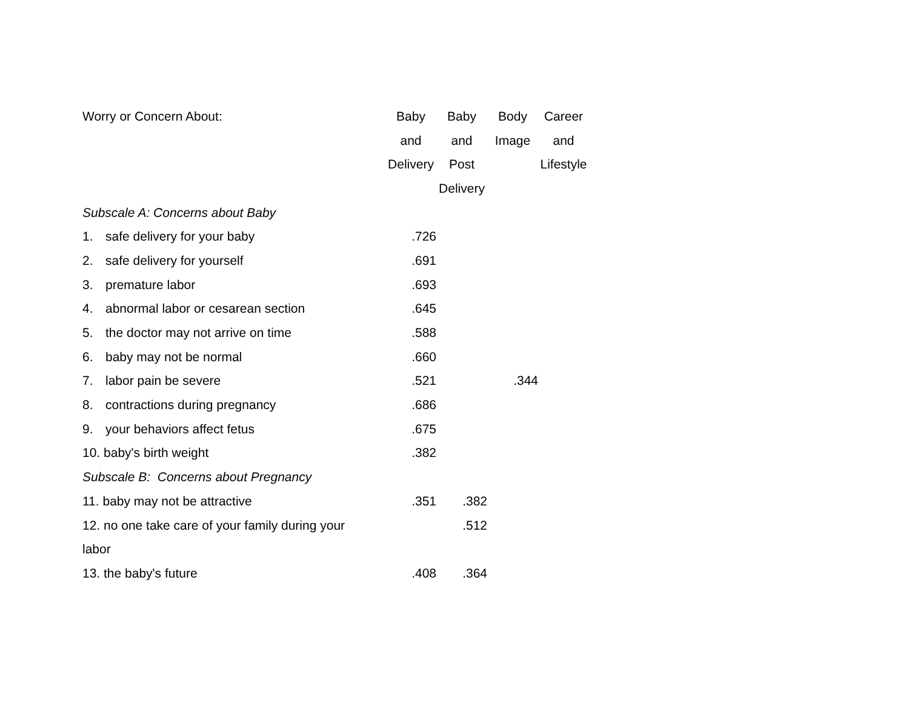| Worry or Concern About: | Baby | Baby | Body | Career |
| --- | --- | --- | --- | --- |
| | and | and | Image | and |
| | Delivery | Post | | Lifestyle |
| | | Delivery | | |
| Subscale A: Concerns about Baby | | | | |
| 1. safe delivery for your baby | .726 | | | |
| 2. safe delivery for yourself | .691 | | | |
| 3. premature labor | .693 | | | |
| 4. abnormal labor or cesarean section | .645 | | | |
| 5. the doctor may not arrive on time | .588 | | | |
| 6. baby may not be normal | .660 | | | |
| 7. labor pain be severe | .521 | | .344 | |
| 8. contractions during pregnancy | .686 | | | |
| 9. your behaviors affect fetus | .675 | | | |
| 10. baby's birth weight | .382 | | | |
| Subscale B: Concerns about Pregnancy | | | | |
| 11. baby may not be attractive | .351 | .382 | | |
| 12. no one take care of your family during your | | .512 | | |
| labor | | | | |
| 13. the baby's future | .408 | .364 | | |